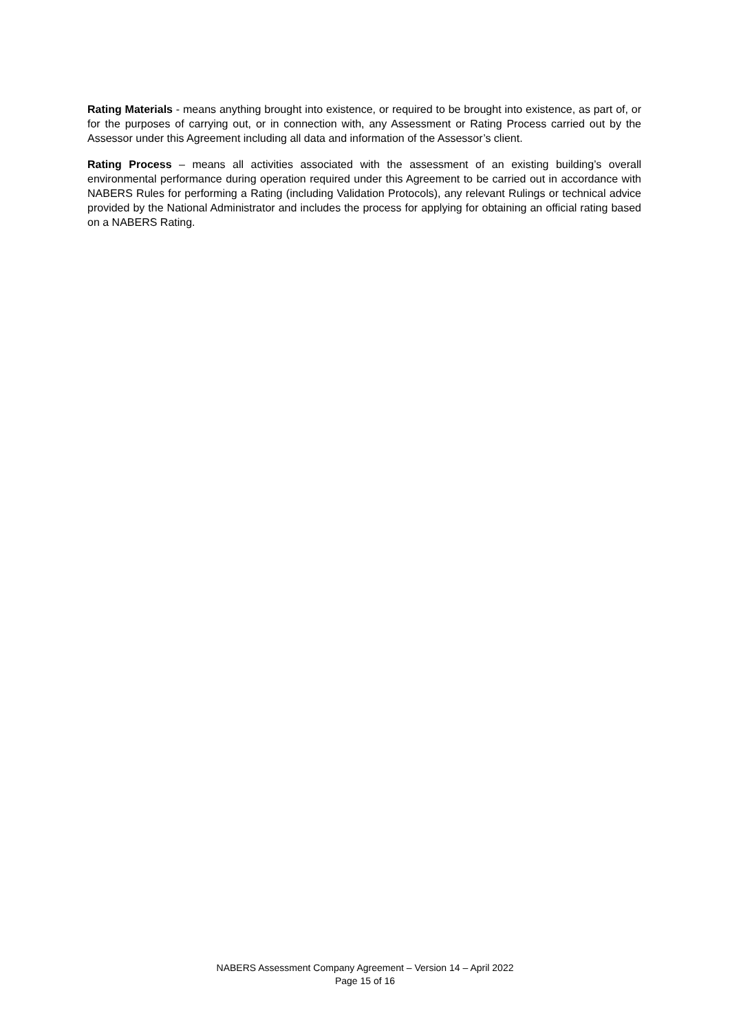Rating Materials - means anything brought into existence, or required to be brought into existence, as part of, or for the purposes of carrying out, or in connection with, any Assessment or Rating Process carried out by the Assessor under this Agreement including all data and information of the Assessor’s client.
Rating Process – means all activities associated with the assessment of an existing building’s overall environmental performance during operation required under this Agreement to be carried out in accordance with NABERS Rules for performing a Rating (including Validation Protocols), any relevant Rulings or technical advice provided by the National Administrator and includes the process for applying for obtaining an official rating based on a NABERS Rating.
NABERS Assessment Company Agreement – Version 14 – April 2022
Page 15 of 16